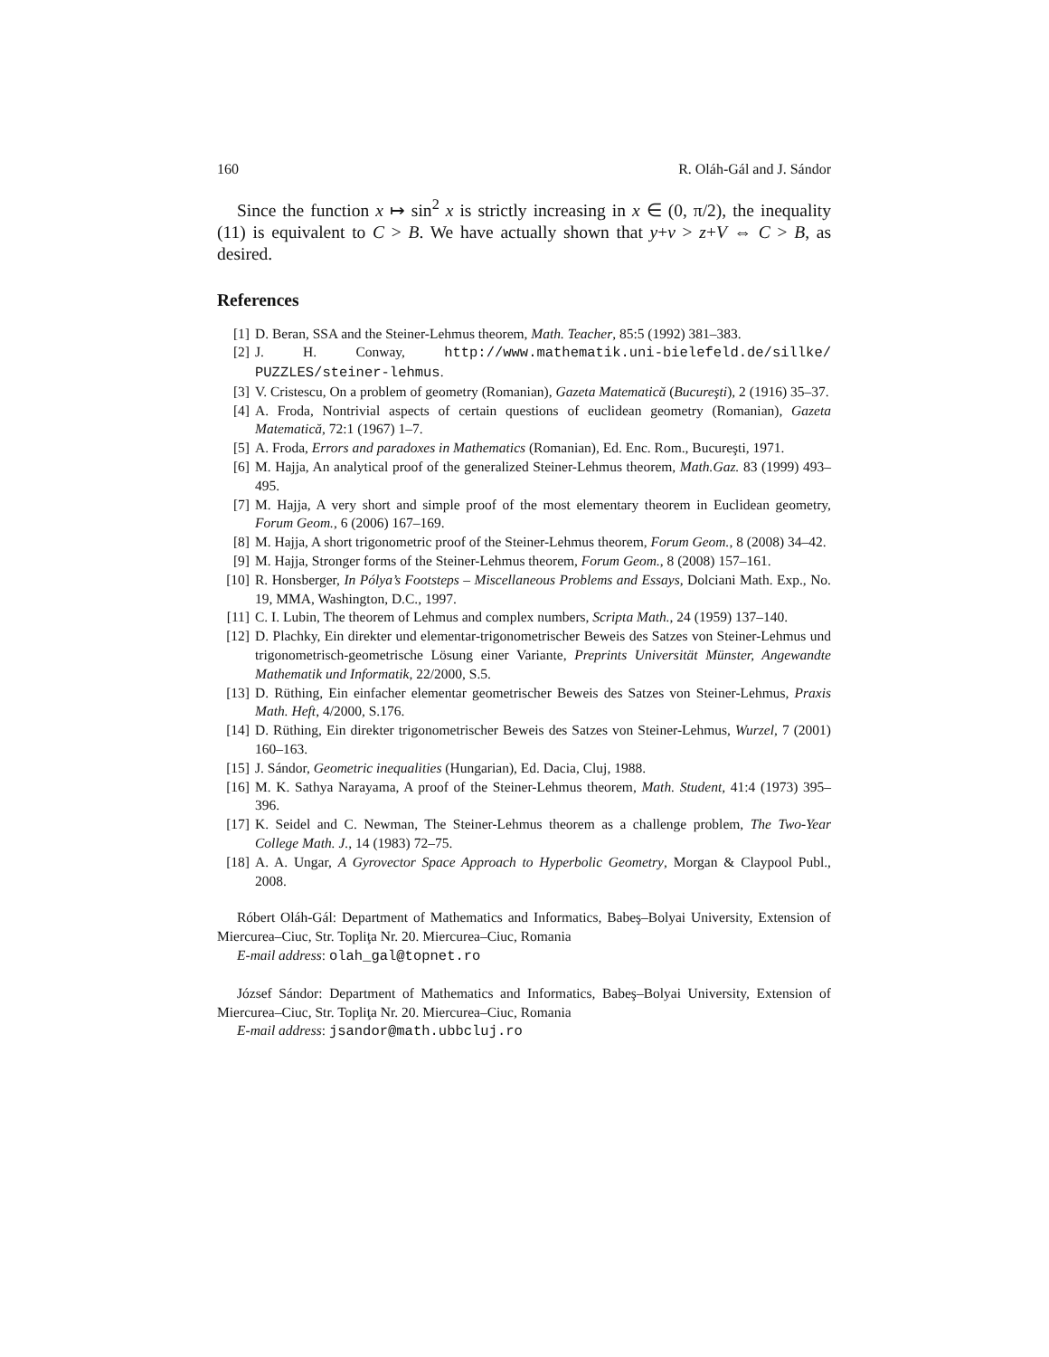160 R. Oláh-Gál and J. Sándor
Since the function x ↦ sin<sup>2</sup> x is strictly increasing in x ∈ (0, π/2), the inequality (11) is equivalent to C > B. We have actually shown that y+v > z+V ⇔ C > B, as desired.
References
[1] D. Beran, SSA and the Steiner-Lehmus theorem, Math. Teacher, 85:5 (1992) 381–383.
[2] J. H. Conway, http://www.mathematik.uni-bielefeld.de/sillke/ PUZZLES/steiner-lehmus.
[3] V. Cristescu, On a problem of geometry (Romanian), Gazeta Matematică (Bucureşti), 2 (1916) 35–37.
[4] A. Froda, Nontrivial aspects of certain questions of euclidean geometry (Romanian), Gazeta Matematică, 72:1 (1967) 1–7.
[5] A. Froda, Errors and paradoxes in Mathematics (Romanian), Ed. Enc. Rom., Bucureşti, 1971.
[6] M. Hajja, An analytical proof of the generalized Steiner-Lehmus theorem, Math.Gaz. 83 (1999) 493–495.
[7] M. Hajja, A very short and simple proof of the most elementary theorem in Euclidean geometry, Forum Geom., 6 (2006) 167–169.
[8] M. Hajja, A short trigonometric proof of the Steiner-Lehmus theorem, Forum Geom., 8 (2008) 34–42.
[9] M. Hajja, Stronger forms of the Steiner-Lehmus theorem, Forum Geom., 8 (2008) 157–161.
[10] R. Honsberger, In Pólya’s Footsteps – Miscellaneous Problems and Essays, Dolciani Math. Exp., No. 19, MMA, Washington, D.C., 1997.
[11] C. I. Lubin, The theorem of Lehmus and complex numbers, Scripta Math., 24 (1959) 137–140.
[12] D. Plachky, Ein direkter und elementar-trigonometrischer Beweis des Satzes von Steiner-Lehmus und trigonometrisch-geometrische Lösung einer Variante, Preprints Universität Münster, Angewandte Mathematik und Informatik, 22/2000, S.5.
[13] D. Rüthing, Ein einfacher elementar geometrischer Beweis des Satzes von Steiner-Lehmus, Praxis Math. Heft, 4/2000, S.176.
[14] D. Rüthing, Ein direkter trigonometrischer Beweis des Satzes von Steiner-Lehmus, Wurzel, 7 (2001) 160–163.
[15] J. Sándor, Geometric inequalities (Hungarian), Ed. Dacia, Cluj, 1988.
[16] M. K. Sathya Narayama, A proof of the Steiner-Lehmus theorem, Math. Student, 41:4 (1973) 395–396.
[17] K. Seidel and C. Newman, The Steiner-Lehmus theorem as a challenge problem, The Two-Year College Math. J., 14 (1983) 72–75.
[18] A. A. Ungar, A Gyrovector Space Approach to Hyperbolic Geometry, Morgan & Claypool Publ., 2008.
Róbert Oláh-Gál: Department of Mathematics and Informatics, Babeş–Bolyai University, Extension of Miercurea–Ciuc, Str. Topliţa Nr. 20. Miercurea–Ciuc, Romania
E-mail address: olah_gal@topnet.ro
József Sándor: Department of Mathematics and Informatics, Babeş–Bolyai University, Extension of Miercurea–Ciuc, Str. Topliţa Nr. 20. Miercurea–Ciuc, Romania
E-mail address: jsandor@math.ubbcluj.ro